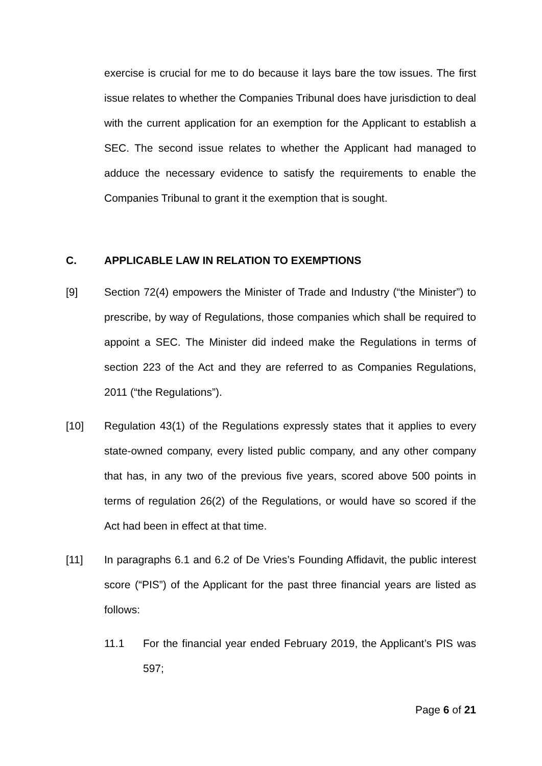exercise is crucial for me to do because it lays bare the tow issues. The first issue relates to whether the Companies Tribunal does have jurisdiction to deal with the current application for an exemption for the Applicant to establish a SEC. The second issue relates to whether the Applicant had managed to adduce the necessary evidence to satisfy the requirements to enable the Companies Tribunal to grant it the exemption that is sought.
C. APPLICABLE LAW IN RELATION TO EXEMPTIONS
[9] Section 72(4) empowers the Minister of Trade and Industry (“the Minister”) to prescribe, by way of Regulations, those companies which shall be required to appoint a SEC. The Minister did indeed make the Regulations in terms of section 223 of the Act and they are referred to as Companies Regulations, 2011 (“the Regulations”).
[10] Regulation 43(1) of the Regulations expressly states that it applies to every state-owned company, every listed public company, and any other company that has, in any two of the previous five years, scored above 500 points in terms of regulation 26(2) of the Regulations, or would have so scored if the Act had been in effect at that time.
[11] In paragraphs 6.1 and 6.2 of De Vries’s Founding Affidavit, the public interest score (“PIS”) of the Applicant for the past three financial years are listed as follows:
11.1 For the financial year ended February 2019, the Applicant’s PIS was 597;
Page 6 of 21